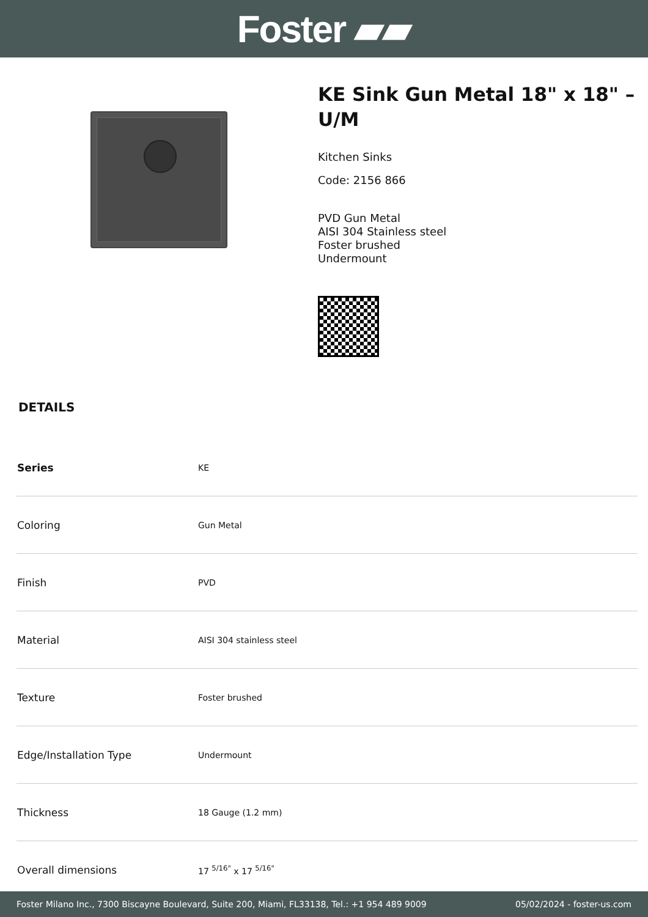Foster ▰▰
KE Sink Gun Metal 18" x 18" – U/M
Kitchen Sinks
Code: 2156 866
PVD Gun Metal
AISI 304 Stainless steel
Foster brushed
Undermount
DETAILS
| Series | KE |
| Coloring | Gun Metal |
| Finish | PVD |
| Material | AISI 304 stainless steel |
| Texture | Foster brushed |
| Edge/Installation Type | Undermount |
| Thickness | 18 Gauge (1.2 mm) |
| Overall dimensions | 17 <sup>5/16"</sup> x 17 <sup>5/16"</sup> |
Foster Milano Inc., 7300 Biscayne Boulevard, Suite 200, Miami, FL33138, Tel.: +1 954 489 9009 05/02/2024 - foster-us.com